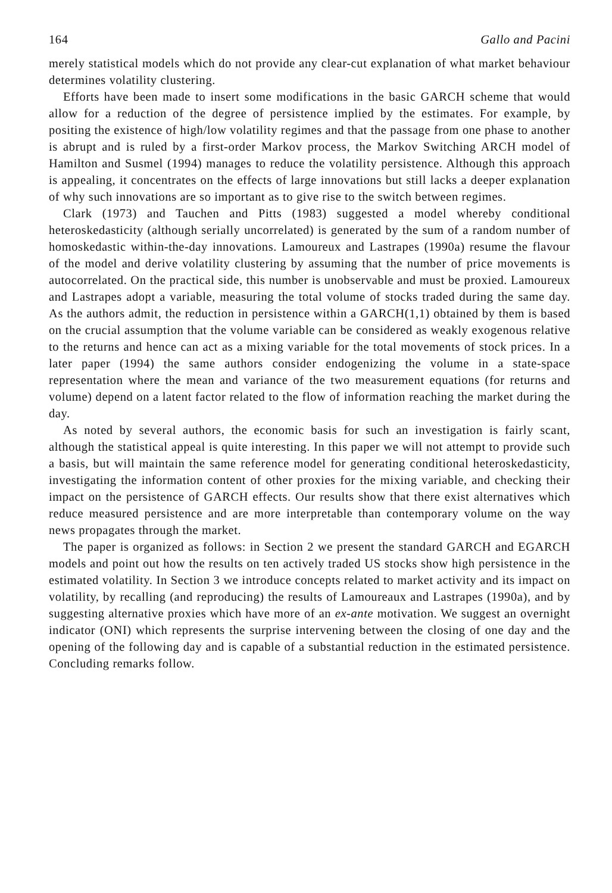164 Gallo and Pacini
merely statistical models which do not provide any clear-cut explanation of what market behaviour determines volatility clustering.
Efforts have been made to insert some modifications in the basic GARCH scheme that would allow for a reduction of the degree of persistence implied by the estimates. For example, by positing the existence of high/low volatility regimes and that the passage from one phase to another is abrupt and is ruled by a first-order Markov process, the Markov Switching ARCH model of Hamilton and Susmel (1994) manages to reduce the volatility persistence. Although this approach is appealing, it concentrates on the effects of large innovations but still lacks a deeper explanation of why such innovations are so important as to give rise to the switch between regimes.
Clark (1973) and Tauchen and Pitts (1983) suggested a model whereby conditional heteroskedasticity (although serially uncorrelated) is generated by the sum of a random number of homoskedastic within-the-day innovations. Lamoureux and Lastrapes (1990a) resume the flavour of the model and derive volatility clustering by assuming that the number of price movements is autocorrelated. On the practical side, this number is unobservable and must be proxied. Lamoureux and Lastrapes adopt a variable, measuring the total volume of stocks traded during the same day. As the authors admit, the reduction in persistence within a GARCH(1,1) obtained by them is based on the crucial assumption that the volume variable can be considered as weakly exogenous relative to the returns and hence can act as a mixing variable for the total movements of stock prices. In a later paper (1994) the same authors consider endogenizing the volume in a state-space representation where the mean and variance of the two measurement equations (for returns and volume) depend on a latent factor related to the flow of information reaching the market during the day.
As noted by several authors, the economic basis for such an investigation is fairly scant, although the statistical appeal is quite interesting. In this paper we will not attempt to provide such a basis, but will maintain the same reference model for generating conditional heteroskedasticity, investigating the information content of other proxies for the mixing variable, and checking their impact on the persistence of GARCH effects. Our results show that there exist alternatives which reduce measured persistence and are more interpretable than contemporary volume on the way news propagates through the market.
The paper is organized as follows: in Section 2 we present the standard GARCH and EGARCH models and point out how the results on ten actively traded US stocks show high persistence in the estimated volatility. In Section 3 we introduce concepts related to market activity and its impact on volatility, by recalling (and reproducing) the results of Lamoureaux and Lastrapes (1990a), and by suggesting alternative proxies which have more of an ex-ante motivation. We suggest an overnight indicator (ONI) which represents the surprise intervening between the closing of one day and the opening of the following day and is capable of a substantial reduction in the estimated persistence. Concluding remarks follow.